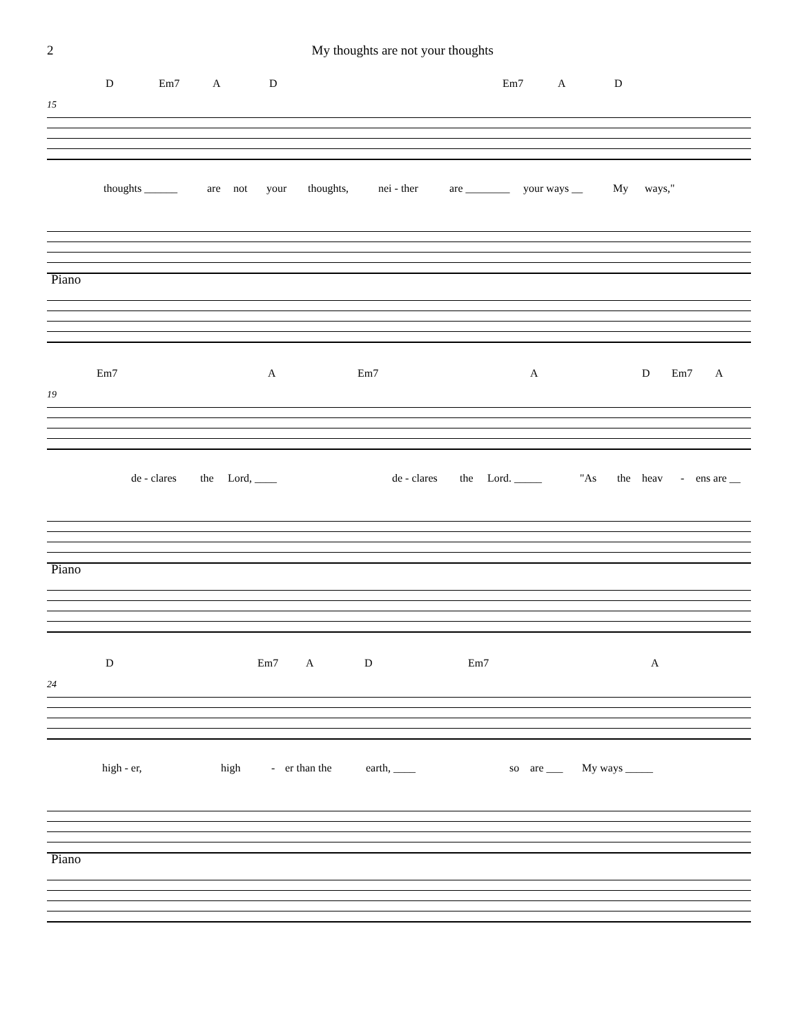2 My thoughts are not your thoughts
D Em7 A D Em7 A D
15
thoughts ______ are not your thoughts, nei - ther are ________ your ways __ My ways,"
Piano
Em7 A Em7 A D Em7 A
19
de - clares the Lord, ____ de - clares the Lord. _____ "As the heav - ens are __
Piano
D Em7 A D Em7 A
24
high - er, high - er than the earth, ____ so are ___ My ways _____
Piano